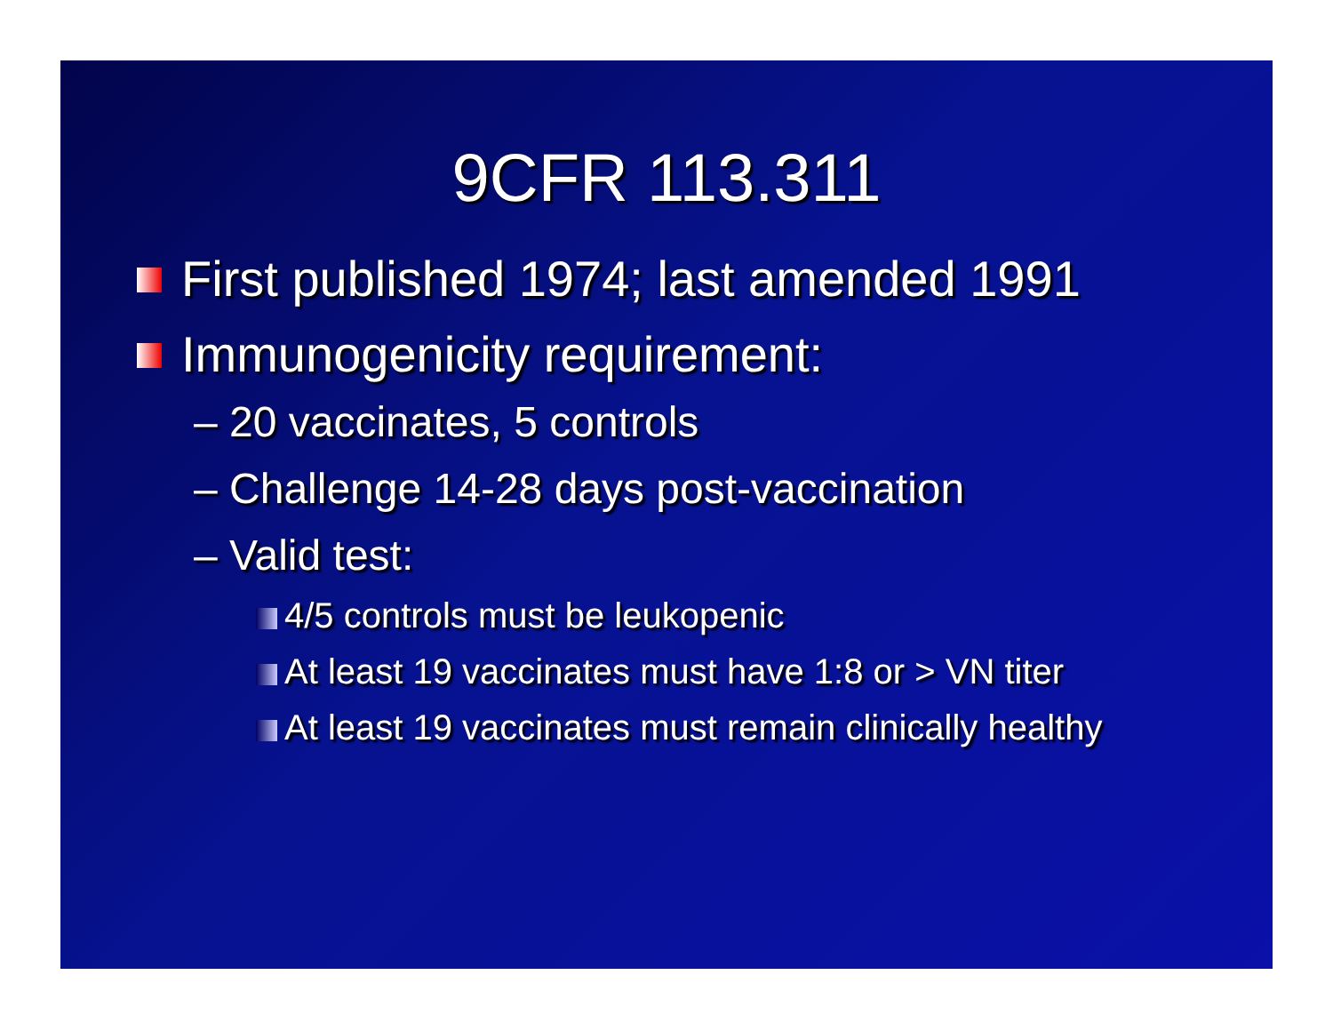9CFR 113.311
First published 1974; last amended 1991
Immunogenicity requirement:
– 20 vaccinates, 5 controls
– Challenge 14-28 days post-vaccination
– Valid test:
4/5 controls must be leukopenic
At least 19 vaccinates must have 1:8 or > VN titer
At least 19 vaccinates must remain clinically healthy